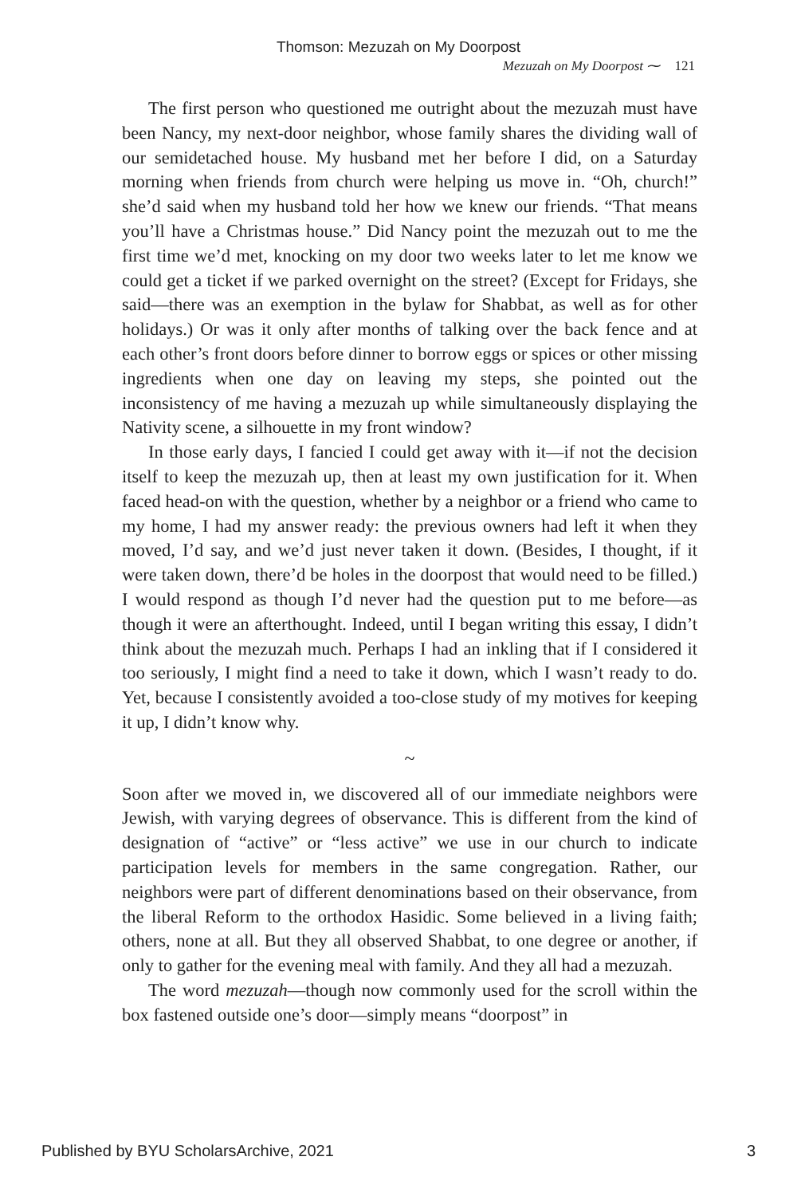Thomson: Mezuzah on My Doorpost
Mezuzah on My Doorpost ⁓ 121
The first person who questioned me outright about the mezuzah must have been Nancy, my next-door neighbor, whose family shares the dividing wall of our semidetached house. My husband met her before I did, on a Saturday morning when friends from church were helping us move in. “Oh, church!” she’d said when my husband told her how we knew our friends. “That means you’ll have a Christmas house.” Did Nancy point the mezuzah out to me the first time we’d met, knocking on my door two weeks later to let me know we could get a ticket if we parked overnight on the street? (Except for Fridays, she said—there was an exemption in the bylaw for Shabbat, as well as for other holidays.) Or was it only after months of talking over the back fence and at each other’s front doors before dinner to borrow eggs or spices or other missing ingredients when one day on leaving my steps, she pointed out the inconsistency of me having a mezuzah up while simultaneously displaying the Nativity scene, a silhouette in my front window?
In those early days, I fancied I could get away with it—if not the decision itself to keep the mezuzah up, then at least my own justification for it. When faced head-on with the question, whether by a neighbor or a friend who came to my home, I had my answer ready: the previous owners had left it when they moved, I’d say, and we’d just never taken it down. (Besides, I thought, if it were taken down, there’d be holes in the doorpost that would need to be filled.) I would respond as though I’d never had the question put to me before—as though it were an afterthought. Indeed, until I began writing this essay, I didn’t think about the mezuzah much. Perhaps I had an inkling that if I considered it too seriously, I might find a need to take it down, which I wasn’t ready to do. Yet, because I consistently avoided a too-close study of my motives for keeping it up, I didn’t know why.
~
Soon after we moved in, we discovered all of our immediate neighbors were Jewish, with varying degrees of observance. This is different from the kind of designation of “active” or “less active” we use in our church to indicate participation levels for members in the same congregation. Rather, our neighbors were part of different denominations based on their observance, from the liberal Reform to the orthodox Hasidic. Some believed in a living faith; others, none at all. But they all observed Shabbat, to one degree or another, if only to gather for the evening meal with family. And they all had a mezuzah.
The word mezuzah—though now commonly used for the scroll within the box fastened outside one’s door—simply means “doorpost” in
Published by BYU ScholarsArchive, 2021 3